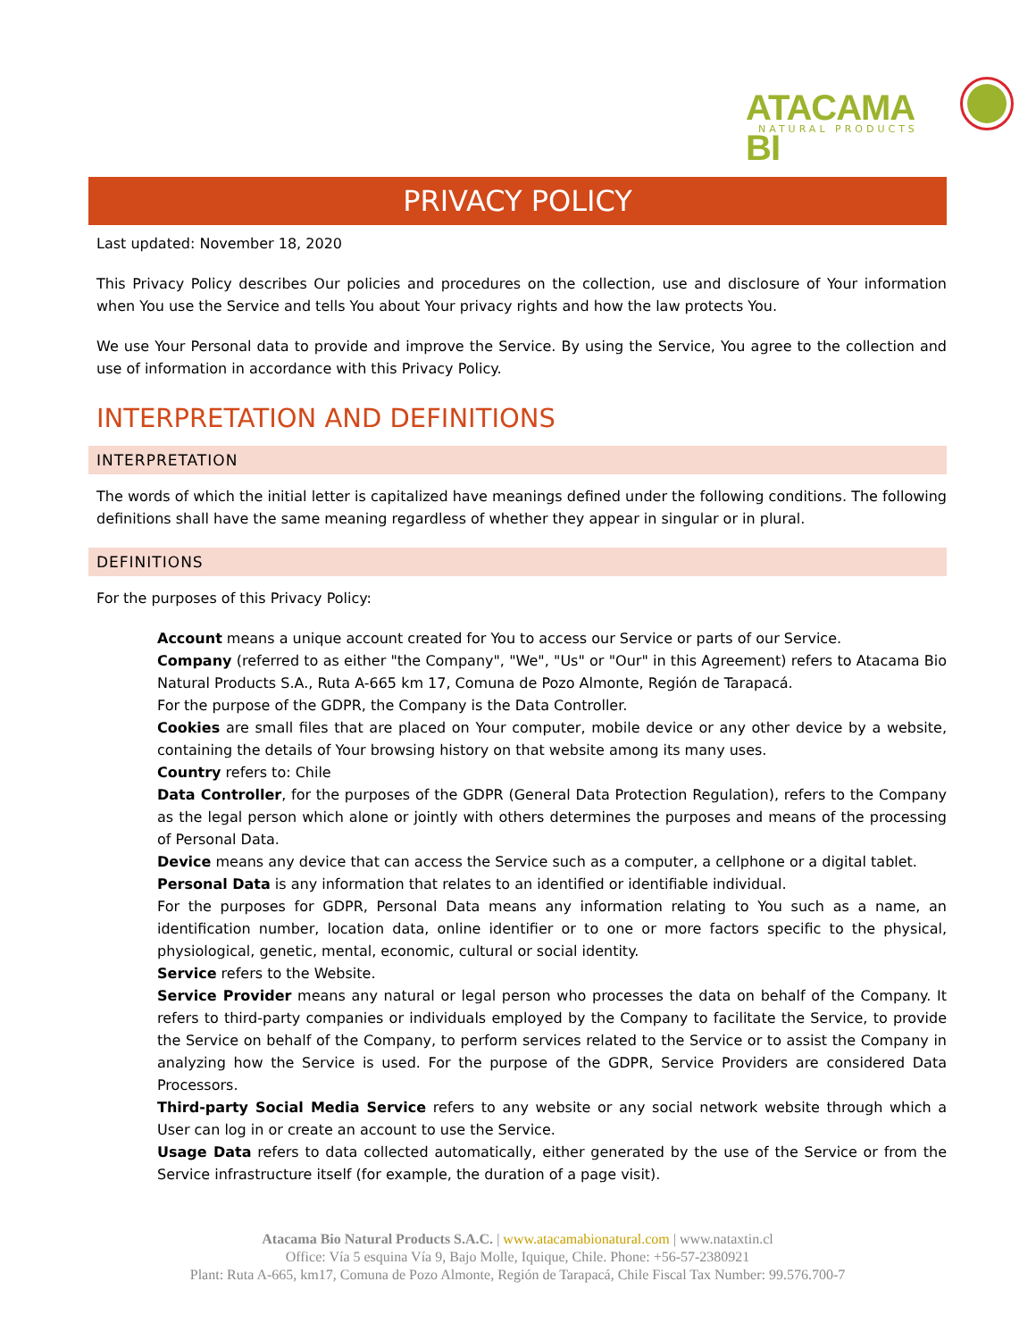ATACAMA BI NATURAL PRODUCTS
PRIVACY POLICY
Last updated: November 18, 2020
This Privacy Policy describes Our policies and procedures on the collection, use and disclosure of Your information when You use the Service and tells You about Your privacy rights and how the law protects You.
We use Your Personal data to provide and improve the Service. By using the Service, You agree to the collection and use of information in accordance with this Privacy Policy.
INTERPRETATION AND DEFINITIONS
INTERPRETATION
The words of which the initial letter is capitalized have meanings defined under the following conditions. The following definitions shall have the same meaning regardless of whether they appear in singular or in plural.
DEFINITIONS
For the purposes of this Privacy Policy:
Account means a unique account created for You to access our Service or parts of our Service.
Company (referred to as either "the Company", "We", "Us" or "Our" in this Agreement) refers to Atacama Bio Natural Products S.A., Ruta A-665 km 17, Comuna de Pozo Almonte, Región de Tarapacá.
For the purpose of the GDPR, the Company is the Data Controller.
Cookies are small files that are placed on Your computer, mobile device or any other device by a website, containing the details of Your browsing history on that website among its many uses.
Country refers to: Chile
Data Controller, for the purposes of the GDPR (General Data Protection Regulation), refers to the Company as the legal person which alone or jointly with others determines the purposes and means of the processing of Personal Data.
Device means any device that can access the Service such as a computer, a cellphone or a digital tablet.
Personal Data is any information that relates to an identified or identifiable individual.
For the purposes for GDPR, Personal Data means any information relating to You such as a name, an identification number, location data, online identifier or to one or more factors specific to the physical, physiological, genetic, mental, economic, cultural or social identity.
Service refers to the Website.
Service Provider means any natural or legal person who processes the data on behalf of the Company. It refers to third-party companies or individuals employed by the Company to facilitate the Service, to provide the Service on behalf of the Company, to perform services related to the Service or to assist the Company in analyzing how the Service is used. For the purpose of the GDPR, Service Providers are considered Data Processors.
Third-party Social Media Service refers to any website or any social network website through which a User can log in or create an account to use the Service.
Usage Data refers to data collected automatically, either generated by the use of the Service or from the Service infrastructure itself (for example, the duration of a page visit).
Atacama Bio Natural Products S.A.C. | www.atacamabionatural.com | www.nataxtin.cl
Office: Vía 5 esquina Vía 9, Bajo Molle, Iquique, Chile. Phone: +56-57-2380921
Plant: Ruta A-665, km17, Comuna de Pozo Almonte, Región de Tarapacá, Chile Fiscal Tax Number: 99.576.700-7